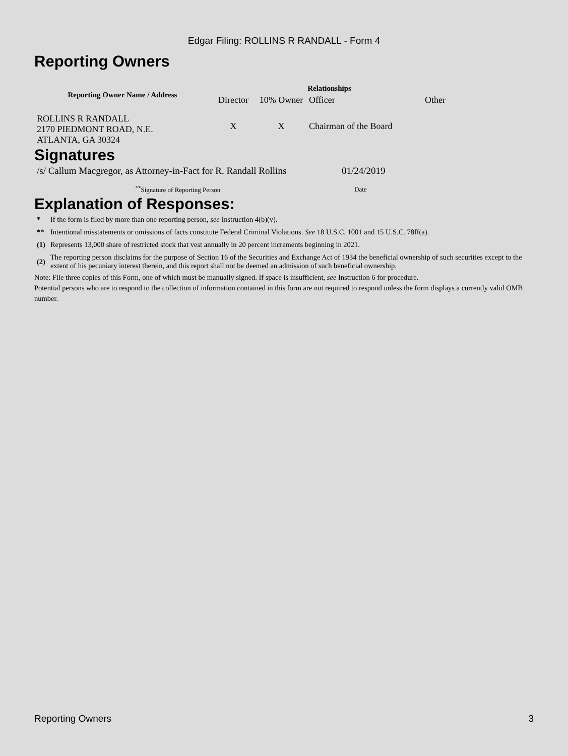Edgar Filing: ROLLINS R RANDALL - Form 4
Reporting Owners
| Reporting Owner Name / Address | Relationships | | | |
| --- | --- | --- | --- | --- |
| | Director | 10% Owner | Officer | Other |
| ROLLINS R RANDALL 2170 PIEDMONT ROAD, N.E. ATLANTA, GA 30324 | X | X | Chairman of the Board | |
Signatures
| /s/ Callum Macgregor, as Attorney-in-Fact for R. Randall Rollins | 01/24/2019 |
| <sup>**</sup> Signature of Reporting Person | Date |
Explanation of Responses:
| * | If the form is filed by more than one reporting person, see Instruction 4(b)(v). |
| ** | Intentional misstatements or omissions of facts constitute Federal Criminal Violations. See 18 U.S.C. 1001 and 15 U.S.C. 78ff(a). |
| (1) | Represents 13,000 share of restricted stock that vest annually in 20 percent increments beginning in 2021. |
| (2) | The reporting person disclaims for the purpose of Section 16 of the Securities and Exchange Act of 1934 the beneficial ownership of such securities except to the extent of his pecuniary interest therein, and this report shall not be deemed an admission of such beneficial ownership. |
Note: File three copies of this Form, one of which must be manually signed. If space is insufficient, see Instruction 6 for procedure.
Potential persons who are to respond to the collection of information contained in this form are not required to respond unless the form displays a currently valid OMB number.
Reporting Owners 3